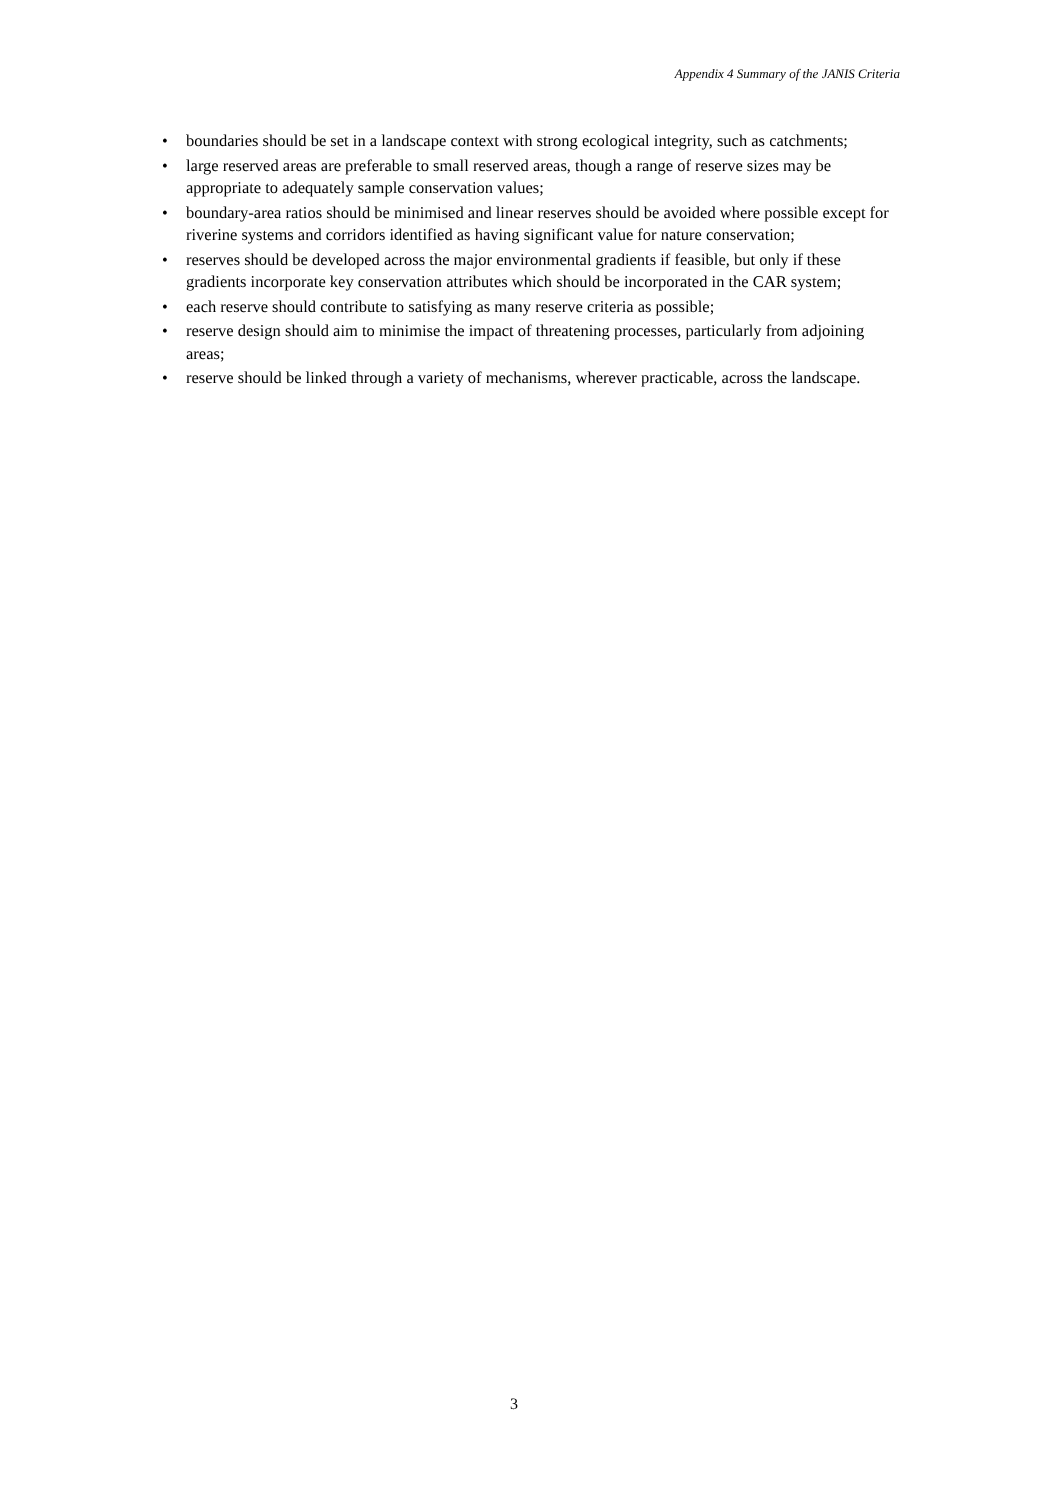Appendix 4 Summary of the JANIS Criteria
• boundaries should be set in a landscape context with strong ecological integrity, such as catchments;
• large reserved areas are preferable to small reserved areas, though a range of reserve sizes may be appropriate to adequately sample conservation values;
• boundary-area ratios should be minimised and linear reserves should be avoided where possible except for riverine systems and corridors identified as having significant value for nature conservation;
• reserves should be developed across the major environmental gradients if feasible, but only if these gradients incorporate key conservation attributes which should be incorporated in the CAR system;
• each reserve should contribute to satisfying as many reserve criteria as possible;
• reserve design should aim to minimise the impact of threatening processes, particularly from adjoining areas;
• reserve should be linked through a variety of mechanisms, wherever practicable, across the landscape.
3